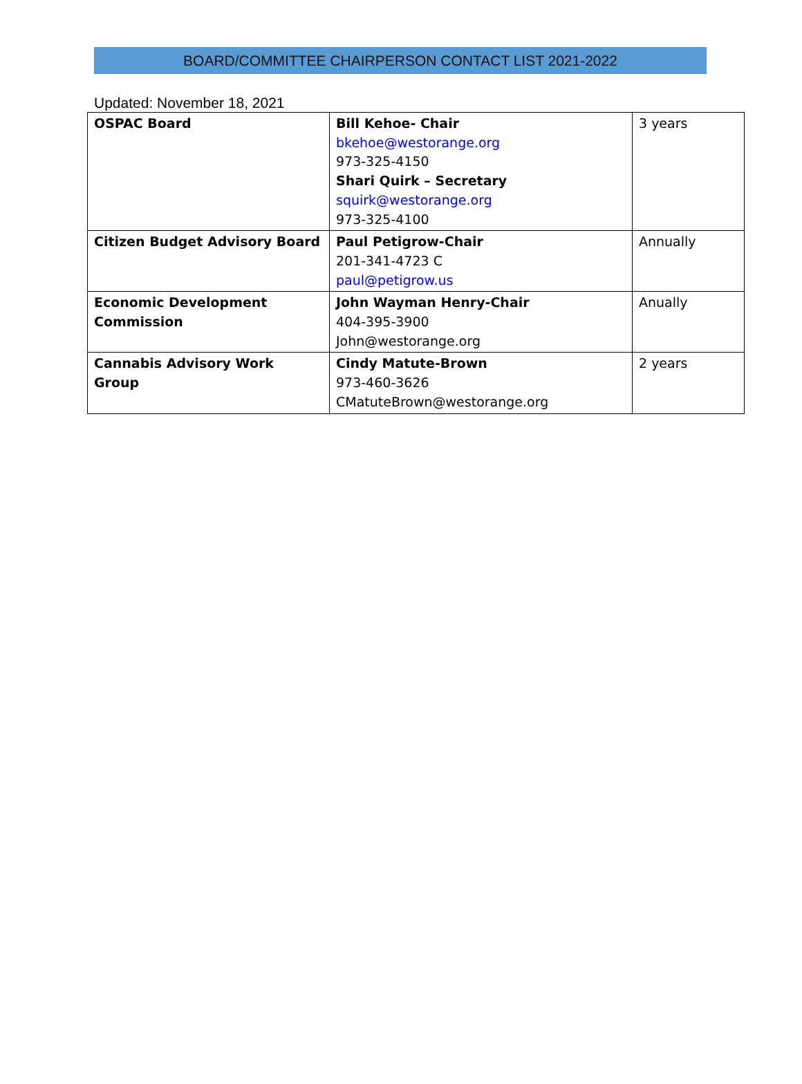BOARD/COMMITTEE CHAIRPERSON CONTACT LIST 2021-2022
Updated: November 18, 2021
| OSPAC Board | Bill Kehoe- Chair bkehoe@westorange.org 973-325-4150 Shari Quirk – Secretary squirk@westorange.org 973-325-4100 | 3 years |
| Citizen Budget Advisory Board | Paul Petigrow-Chair 201-341-4723 C paul@petigrow.us | Annually |
| Economic Development Commission | John Wayman Henry-Chair 404-395-3900 John@westorange.org | Anually |
| Cannabis Advisory Work Group | Cindy Matute-Brown 973-460-3626 CMatuteBrown@westorange.org | 2 years |